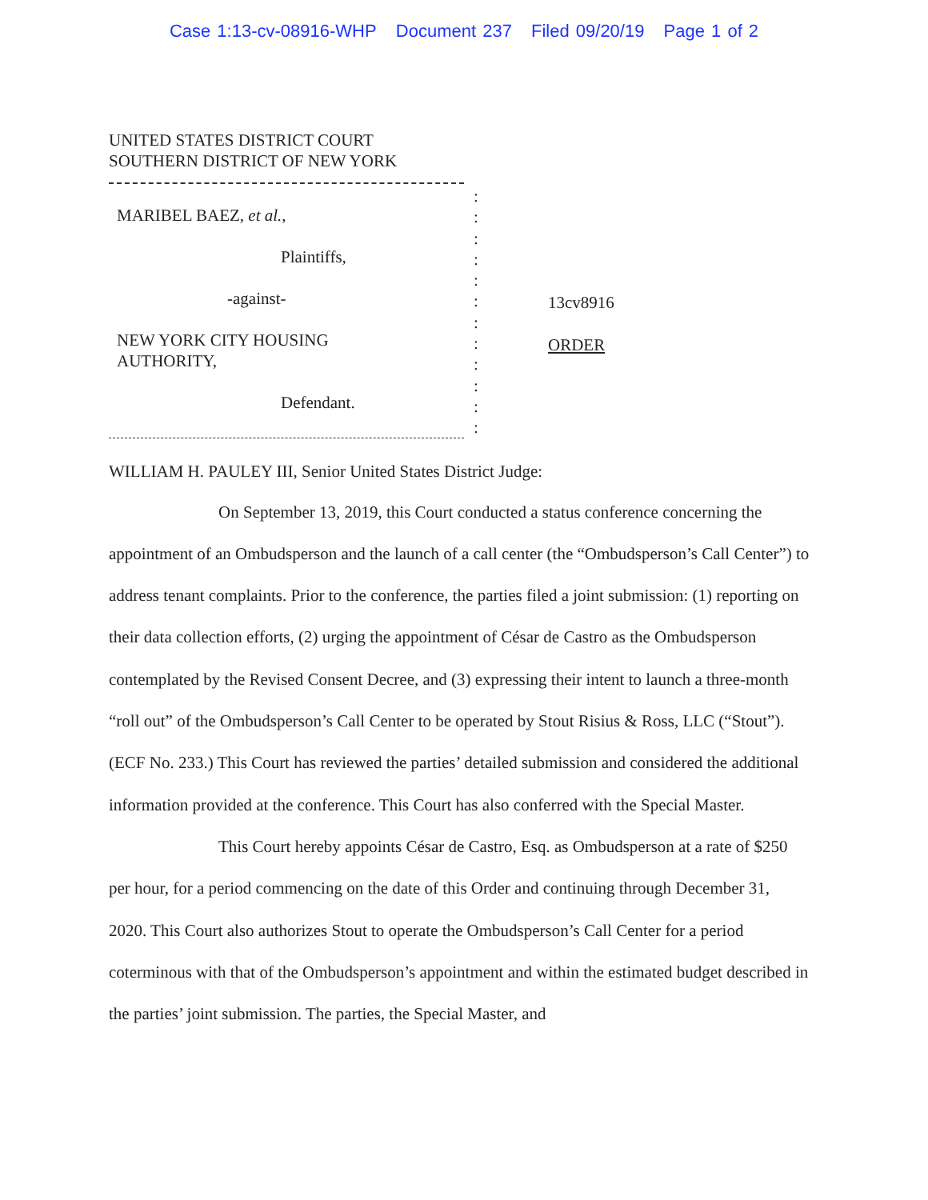Case 1:13-cv-08916-WHP Document 237 Filed 09/20/19 Page 1 of 2
UNITED STATES DISTRICT COURT
SOUTHERN DISTRICT OF NEW YORK
MARIBEL BAEZ, et al.,
Plaintiffs,
-against-
NEW YORK CITY HOUSING
AUTHORITY,
Defendant.
:
:
:
:
:
:
:
:
:
:
:
:
13cv8916
ORDER
WILLIAM H. PAULEY III, Senior United States District Judge:
On September 13, 2019, this Court conducted a status conference concerning the appointment of an Ombudsperson and the launch of a call center (the “Ombudsperson’s Call Center”) to address tenant complaints. Prior to the conference, the parties filed a joint submission: (1) reporting on their data collection efforts, (2) urging the appointment of César de Castro as the Ombudsperson contemplated by the Revised Consent Decree, and (3) expressing their intent to launch a three-month “roll out” of the Ombudsperson’s Call Center to be operated by Stout Risius & Ross, LLC (“Stout”). (ECF No. 233.) This Court has reviewed the parties’ detailed submission and considered the additional information provided at the conference. This Court has also conferred with the Special Master.
This Court hereby appoints César de Castro, Esq. as Ombudsperson at a rate of $250 per hour, for a period commencing on the date of this Order and continuing through December 31, 2020. This Court also authorizes Stout to operate the Ombudsperson’s Call Center for a period coterminous with that of the Ombudsperson’s appointment and within the estimated budget described in the parties’ joint submission. The parties, the Special Master, and